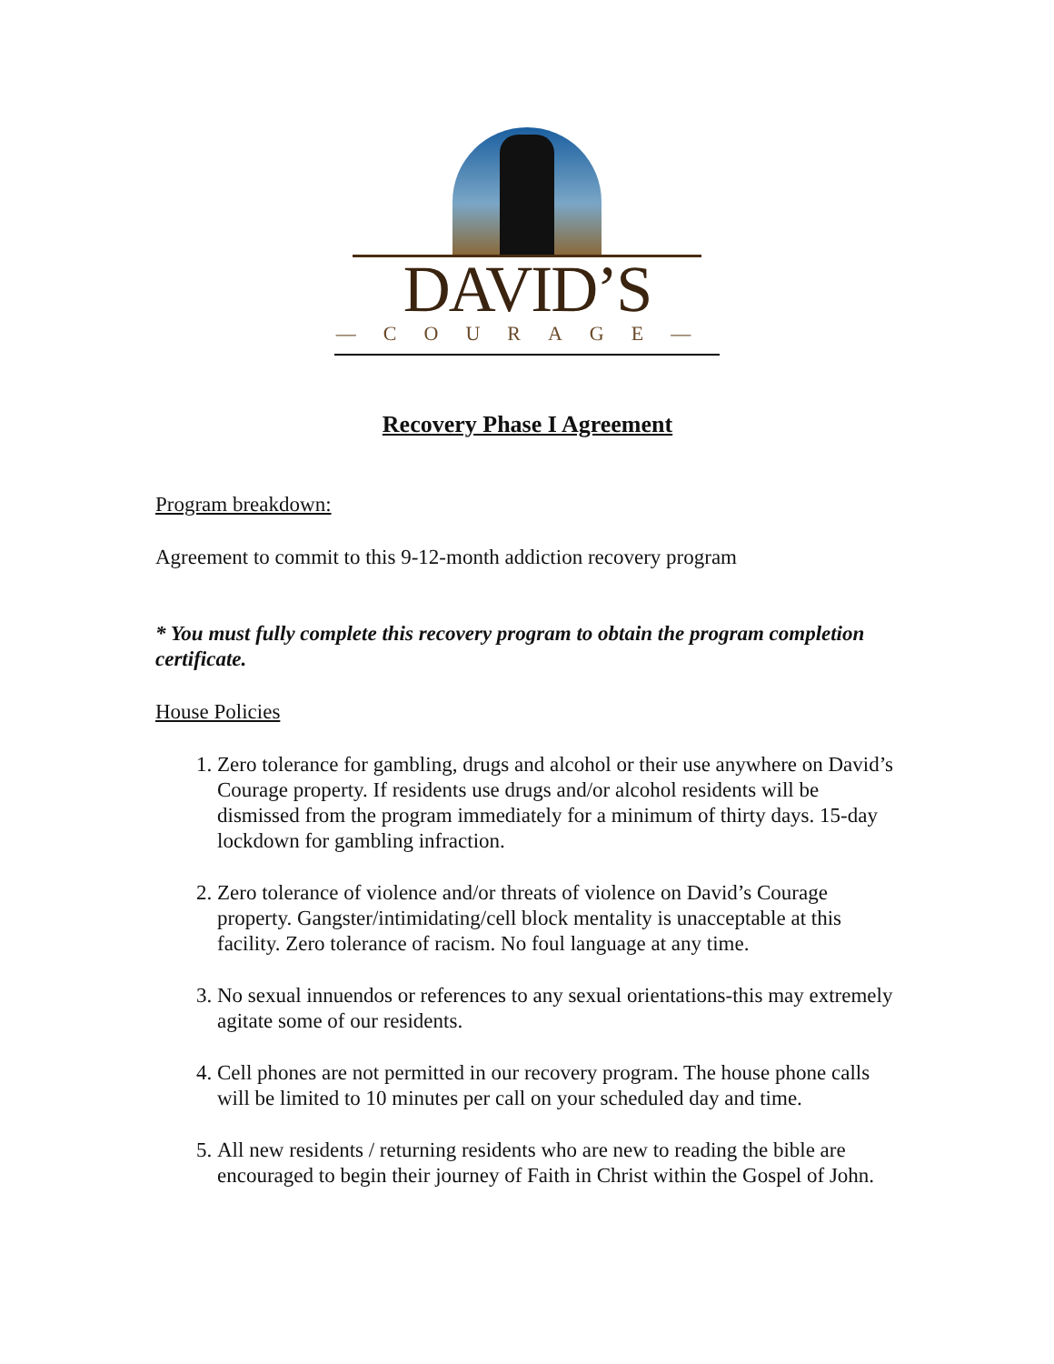DAVID’S
—COURAGE—
Recovery Phase I Agreement
Program breakdown:
Agreement to commit to this 9-12-month addiction recovery program
* You must fully complete this recovery program to obtain the program completion certificate.
House Policies
1. Zero tolerance for gambling, drugs and alcohol or their use anywhere on David’s Courage property. If residents use drugs and/or alcohol residents will be dismissed from the program immediately for a minimum of thirty days. 15-day lockdown for gambling infraction.
2. Zero tolerance of violence and/or threats of violence on David’s Courage property. Gangster/intimidating/cell block mentality is unacceptable at this facility. Zero tolerance of racism. No foul language at any time.
3. No sexual innuendos or references to any sexual orientations-this may extremely agitate some of our residents.
4. Cell phones are not permitted in our recovery program. The house phone calls will be limited to 10 minutes per call on your scheduled day and time.
5. All new residents / returning residents who are new to reading the bible are encouraged to begin their journey of Faith in Christ within the Gospel of John.